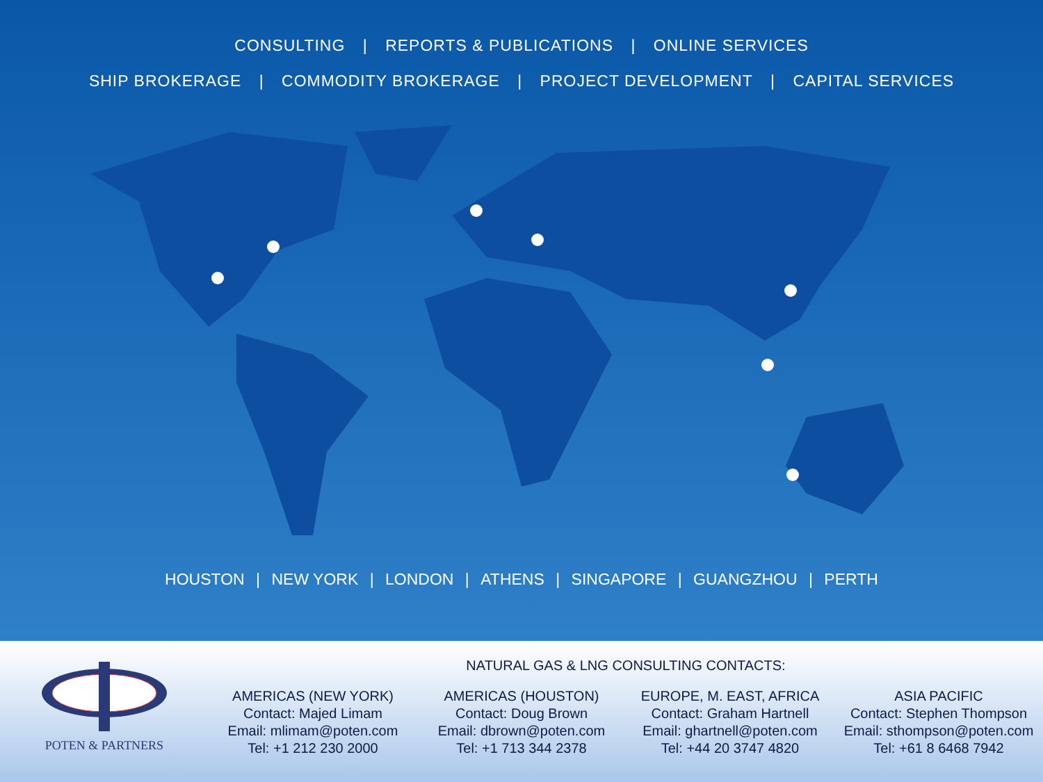CONSULTING | REPORTS & PUBLICATIONS | ONLINE SERVICES
SHIP BROKERAGE | COMMODITY BROKERAGE | PROJECT DEVELOPMENT | CAPITAL SERVICES
HOUSTON | NEW YORK | LONDON | ATHENS | SINGAPORE | GUANGZHOU | PERTH
POTEN & PARTNERS NATURAL GAS & LNG CONSULTING CONTACTS:
AMERICAS (NEW YORK)
Contact: Majed Limam
Email: mlimam@poten.com
Tel: +1 212 230 2000
AMERICAS (HOUSTON)
Contact: Doug Brown
Email: dbrown@poten.com
Tel: +1 713 344 2378
EUROPE, M. EAST, AFRICA
Contact: Graham Hartnell
Email: ghartnell@poten.com
Tel: +44 20 3747 4820
ASIA PACIFIC
Contact: Stephen Thompson
Email: sthompson@poten.com
Tel: +61 8 6468 7942